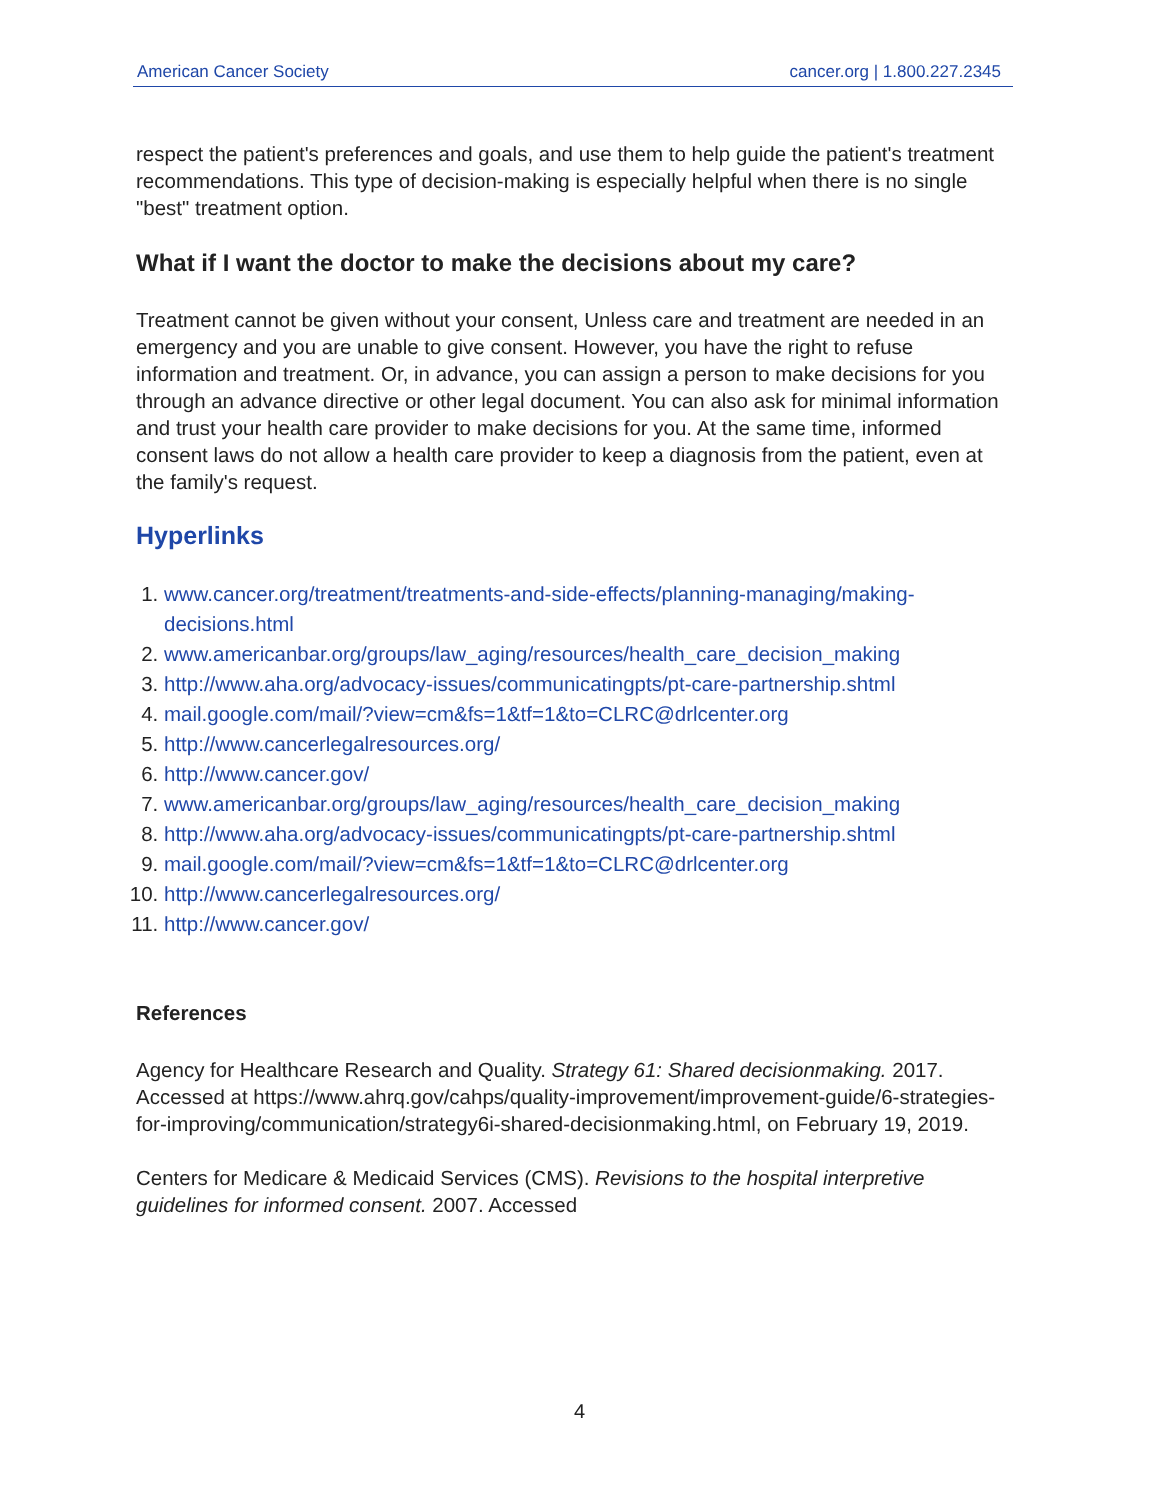American Cancer Society cancer.org | 1.800.227.2345
respect the patient's preferences and goals, and use them to help guide the patient's treatment recommendations. This type of decision-making is especially helpful when there is no single "best" treatment option.
What if I want the doctor to make the decisions about my care?
Treatment cannot be given without your consent, Unless care and treatment are needed in an emergency and you are unable to give consent. However, you have the right to refuse information and treatment. Or, in advance, you can assign a person to make decisions for you through an advance directive or other legal document. You can also ask for minimal information and trust your health care provider to make decisions for you. At the same time, informed consent laws do not allow a health care provider to keep a diagnosis from the patient, even at the family's request.
Hyperlinks
1. www.cancer.org/treatment/treatments-and-side-effects/planning-managing/making-decisions.html
2. www.americanbar.org/groups/law_aging/resources/health_care_decision_making
3. http://www.aha.org/advocacy-issues/communicatingpts/pt-care-partnership.shtml
4. mail.google.com/mail/?view=cm&fs=1&tf=1&to=CLRC@drlcenter.org
5. http://www.cancerlegalresources.org/
6. http://www.cancer.gov/
7. www.americanbar.org/groups/law_aging/resources/health_care_decision_making
8. http://www.aha.org/advocacy-issues/communicatingpts/pt-care-partnership.shtml
9. mail.google.com/mail/?view=cm&fs=1&tf=1&to=CLRC@drlcenter.org
10. http://www.cancerlegalresources.org/
11. http://www.cancer.gov/
References
Agency for Healthcare Research and Quality. Strategy 61: Shared decisionmaking. 2017. Accessed at https://www.ahrq.gov/cahps/quality-improvement/improvement-guide/6-strategies-for-improving/communication/strategy6i-shared-decisionmaking.html, on February 19, 2019.
Centers for Medicare & Medicaid Services (CMS). Revisions to the hospital interpretive guidelines for informed consent. 2007. Accessed
4